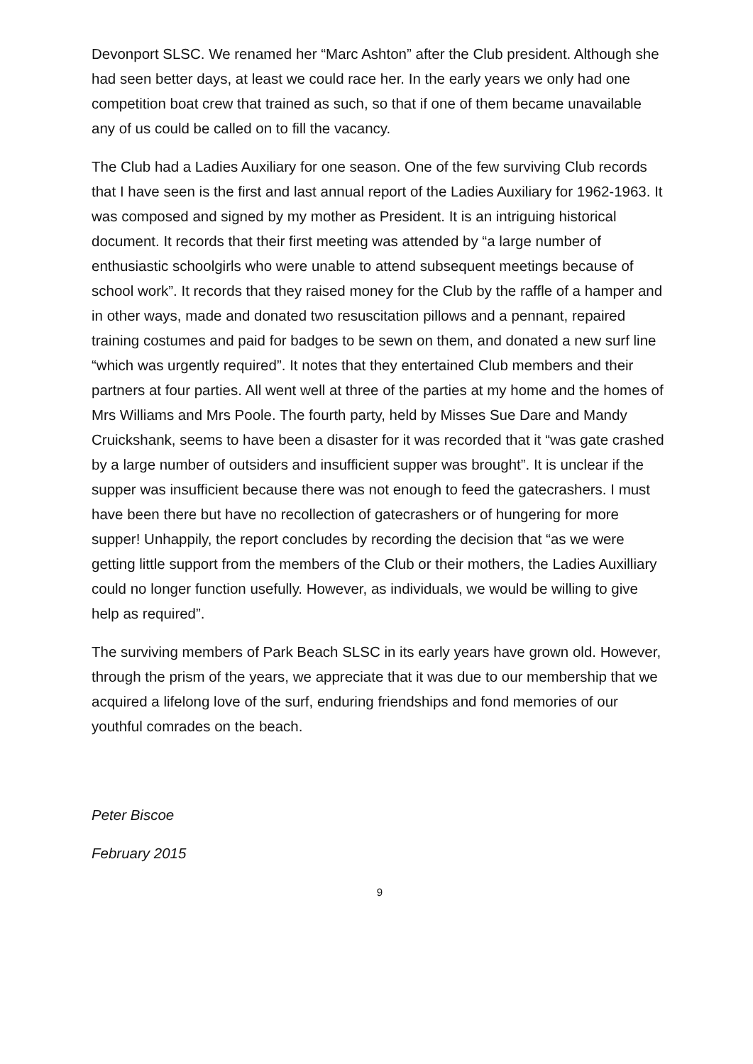Devonport SLSC. We renamed her “Marc Ashton” after the Club president. Although she had seen better days, at least we could race her. In the early years we only had one competition boat crew that trained as such, so that if one of them became unavailable any of us could be called on to fill the vacancy.
The Club had a Ladies Auxiliary for one season. One of the few surviving Club records that I have seen is the first and last annual report of the Ladies Auxiliary for 1962-1963. It was composed and signed by my mother as President. It is an intriguing historical document. It records that their first meeting was attended by “a large number of enthusiastic schoolgirls who were unable to attend subsequent meetings because of school work”. It records that they raised money for the Club by the raffle of a hamper and in other ways, made and donated two resuscitation pillows and a pennant, repaired training costumes and paid for badges to be sewn on them, and donated a new surf line “which was urgently required”. It notes that they entertained Club members and their partners at four parties. All went well at three of the parties at my home and the homes of Mrs Williams and Mrs Poole. The fourth party, held by Misses Sue Dare and Mandy Cruickshank, seems to have been a disaster for it was recorded that it “was gate crashed by a large number of outsiders and insufficient supper was brought”. It is unclear if the supper was insufficient because there was not enough to feed the gatecrashers. I must have been there but have no recollection of gatecrashers or of hungering for more supper! Unhappily, the report concludes by recording the decision that “as we were getting little support from the members of the Club or their mothers, the Ladies Auxilliary could no longer function usefully. However, as individuals, we would be willing to give help as required”.
The surviving members of Park Beach SLSC in its early years have grown old. However, through the prism of the years, we appreciate that it was due to our membership that we acquired a lifelong love of the surf, enduring friendships and fond memories of our youthful comrades on the beach.
Peter Biscoe
February 2015
9